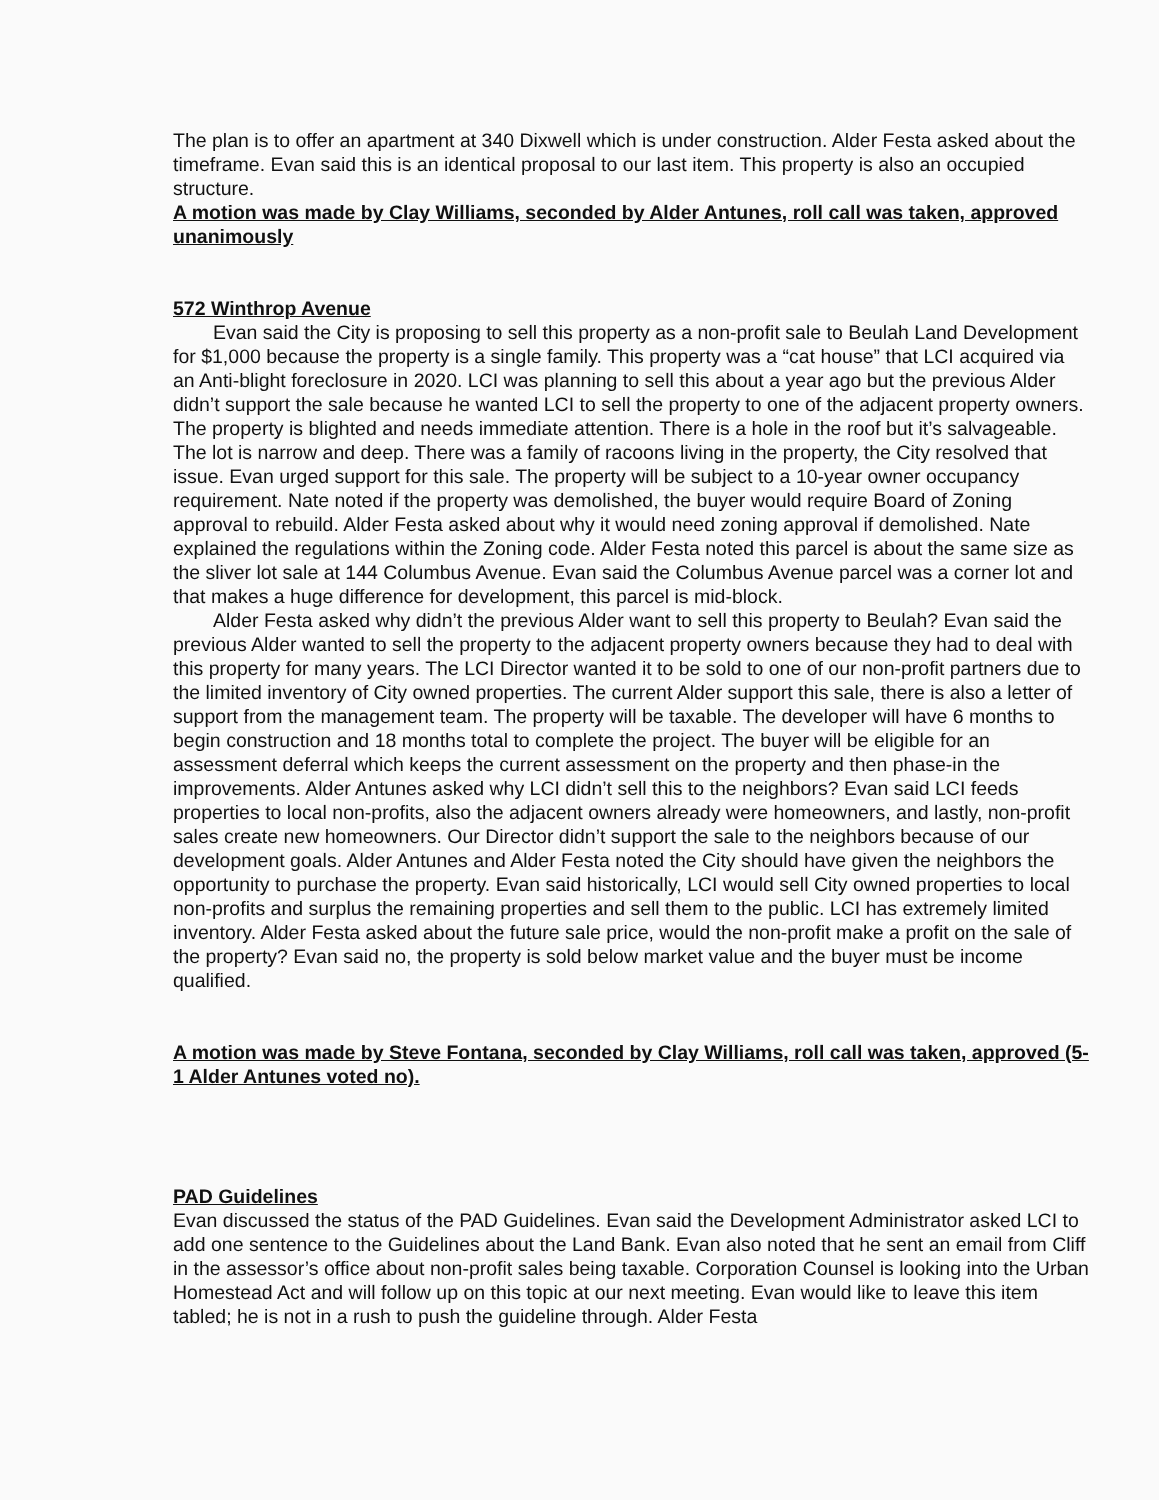The plan is to offer an apartment at 340 Dixwell which is under construction. Alder Festa asked about the timeframe. Evan said this is an identical proposal to our last item. This property is also an occupied structure.
A motion was made by Clay Williams, seconded by Alder Antunes, roll call was taken, approved unanimously
572 Winthrop Avenue
Evan said the City is proposing to sell this property as a non-profit sale to Beulah Land Development for $1,000 because the property is a single family. This property was a “cat house” that LCI acquired via an Anti-blight foreclosure in 2020. LCI was planning to sell this about a year ago but the previous Alder didn’t support the sale because he wanted LCI to sell the property to one of the adjacent property owners. The property is blighted and needs immediate attention. There is a hole in the roof but it’s salvageable. The lot is narrow and deep. There was a family of racoons living in the property, the City resolved that issue. Evan urged support for this sale. The property will be subject to a 10-year owner occupancy requirement. Nate noted if the property was demolished, the buyer would require Board of Zoning approval to rebuild. Alder Festa asked about why it would need zoning approval if demolished. Nate explained the regulations within the Zoning code. Alder Festa noted this parcel is about the same size as the sliver lot sale at 144 Columbus Avenue. Evan said the Columbus Avenue parcel was a corner lot and that makes a huge difference for development, this parcel is mid-block.
Alder Festa asked why didn’t the previous Alder want to sell this property to Beulah? Evan said the previous Alder wanted to sell the property to the adjacent property owners because they had to deal with this property for many years. The LCI Director wanted it to be sold to one of our non-profit partners due to the limited inventory of City owned properties. The current Alder support this sale, there is also a letter of support from the management team. The property will be taxable. The developer will have 6 months to begin construction and 18 months total to complete the project. The buyer will be eligible for an assessment deferral which keeps the current assessment on the property and then phase-in the improvements. Alder Antunes asked why LCI didn’t sell this to the neighbors? Evan said LCI feeds properties to local non-profits, also the adjacent owners already were homeowners, and lastly, non-profit sales create new homeowners. Our Director didn’t support the sale to the neighbors because of our development goals. Alder Antunes and Alder Festa noted the City should have given the neighbors the opportunity to purchase the property. Evan said historically, LCI would sell City owned properties to local non-profits and surplus the remaining properties and sell them to the public. LCI has extremely limited inventory. Alder Festa asked about the future sale price, would the non-profit make a profit on the sale of the property? Evan said no, the property is sold below market value and the buyer must be income qualified.
A motion was made by Steve Fontana, seconded by Clay Williams, roll call was taken, approved (5-1 Alder Antunes voted no).
PAD Guidelines
Evan discussed the status of the PAD Guidelines. Evan said the Development Administrator asked LCI to add one sentence to the Guidelines about the Land Bank. Evan also noted that he sent an email from Cliff in the assessor’s office about non-profit sales being taxable. Corporation Counsel is looking into the Urban Homestead Act and will follow up on this topic at our next meeting. Evan would like to leave this item tabled; he is not in a rush to push the guideline through. Alder Festa